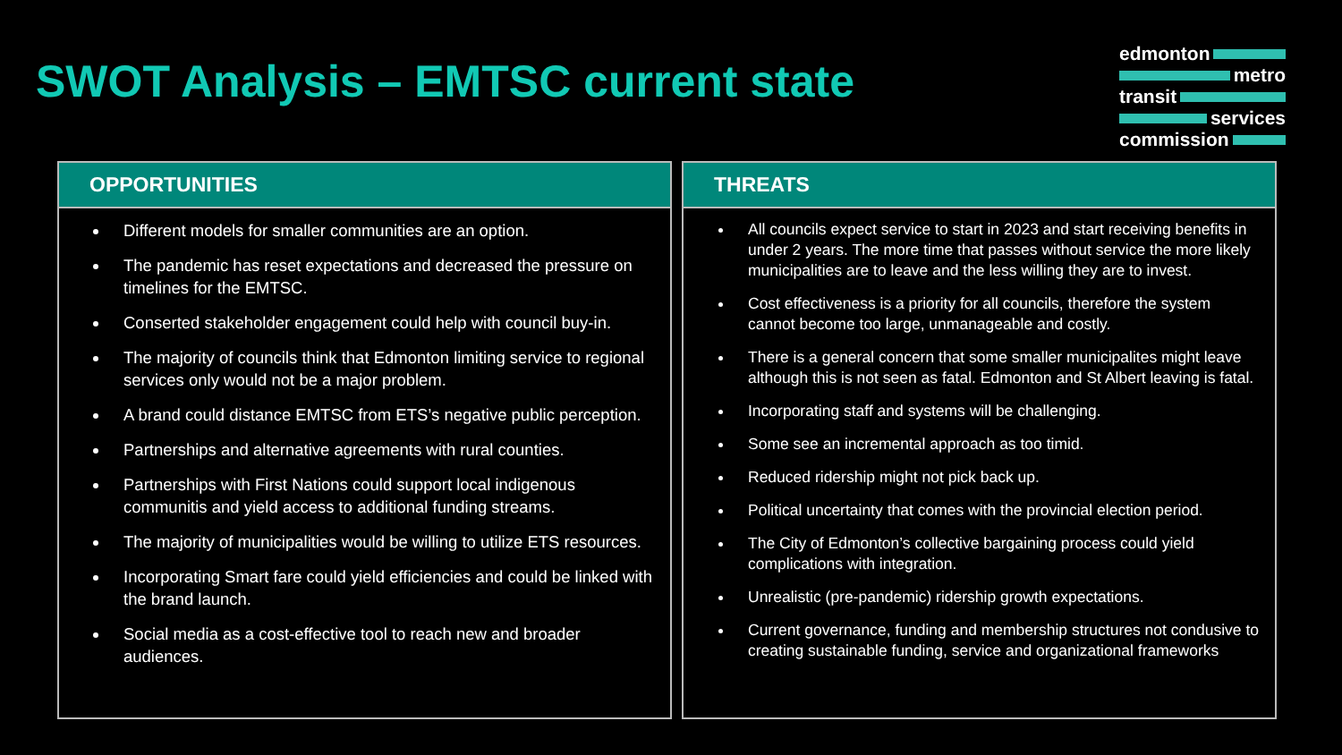SWOT Analysis – EMTSC current state
edmonton
metro
transit
services
commission
OPPORTUNITIES
Different models for smaller communities are an option.
The pandemic has reset expectations and decreased the pressure on timelines for the EMTSC.
Conserted stakeholder engagement could help with council buy-in.
The majority of councils think that Edmonton limiting service to regional services only would not be a major problem.
A brand could distance EMTSC from ETS’s negative public perception.
Partnerships and alternative agreements with rural counties.
Partnerships with First Nations could support local indigenous communitis and yield access to additional funding streams.
The majority of municipalities would be willing to utilize ETS resources.
Incorporating Smart fare could yield efficiencies and could be linked with the brand launch.
Social media as a cost-effective tool to reach new and broader audiences.
THREATS
All councils expect service to start in 2023 and start receiving benefits in under 2 years. The more time that passes without service the more likely municipalities are to leave and the less willing they are to invest.
Cost effectiveness is a priority for all councils, therefore the system cannot become too large, unmanageable and costly.
There is a general concern that some smaller municipalites might leave although this is not seen as fatal. Edmonton and St Albert leaving is fatal.
Incorporating staff and systems will be challenging.
Some see an incremental approach as too timid.
Reduced ridership might not pick back up.
Political uncertainty that comes with the provincial election period.
The City of Edmonton’s collective bargaining process could yield complications with integration.
Unrealistic (pre-pandemic) ridership growth expectations.
Current governance, funding and membership structures not condusive to creating sustainable funding, service and organizational frameworks